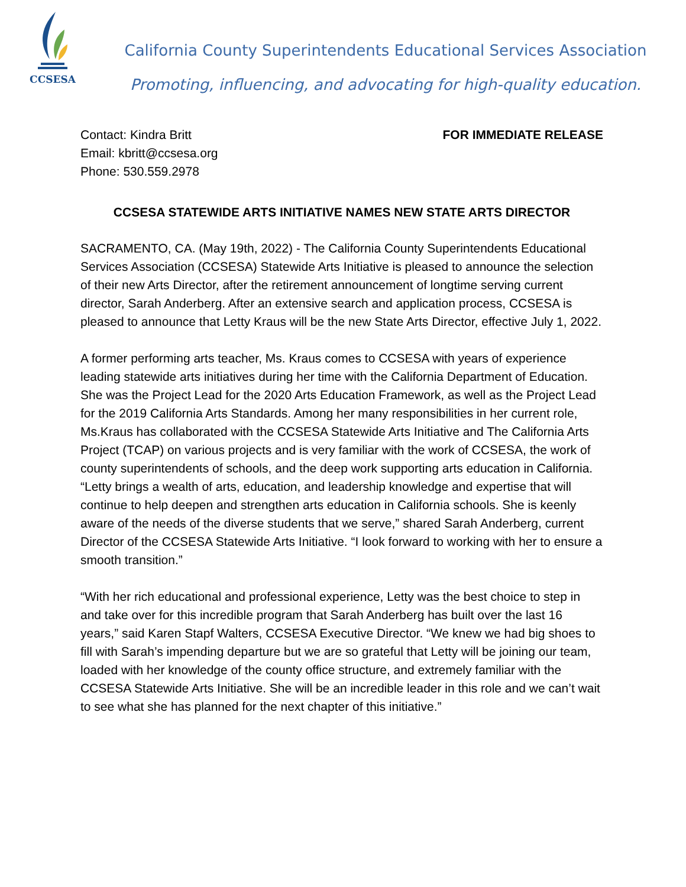CCSESA
California County Superintendents Educational Services Association
Promoting, influencing, and advocating for high-quality education.
Contact: Kindra Britt
Email: kbritt@ccsesa.org
Phone: 530.559.2978
FOR IMMEDIATE RELEASE
CCSESA STATEWIDE ARTS INITIATIVE NAMES NEW STATE ARTS DIRECTOR
SACRAMENTO, CA. (May 19th, 2022) - The California County Superintendents Educational Services Association (CCSESA) Statewide Arts Initiative is pleased to announce the selection of their new Arts Director, after the retirement announcement of longtime serving current director, Sarah Anderberg. After an extensive search and application process, CCSESA is pleased to announce that Letty Kraus will be the new State Arts Director, effective July 1, 2022.
A former performing arts teacher, Ms. Kraus comes to CCSESA with years of experience leading statewide arts initiatives during her time with the California Department of Education. She was the Project Lead for the 2020 Arts Education Framework, as well as the Project Lead for the 2019 California Arts Standards. Among her many responsibilities in her current role, Ms.Kraus has collaborated with the CCSESA Statewide Arts Initiative and The California Arts Project (TCAP) on various projects and is very familiar with the work of CCSESA, the work of county superintendents of schools, and the deep work supporting arts education in California. “Letty brings a wealth of arts, education, and leadership knowledge and expertise that will continue to help deepen and strengthen arts education in California schools. She is keenly aware of the needs of the diverse students that we serve,” shared Sarah Anderberg, current Director of the CCSESA Statewide Arts Initiative. “I look forward to working with her to ensure a smooth transition.”
“With her rich educational and professional experience, Letty was the best choice to step in and take over for this incredible program that Sarah Anderberg has built over the last 16 years,” said Karen Stapf Walters, CCSESA Executive Director. “We knew we had big shoes to fill with Sarah’s impending departure but we are so grateful that Letty will be joining our team, loaded with her knowledge of the county office structure, and extremely familiar with the CCSESA Statewide Arts Initiative. She will be an incredible leader in this role and we can’t wait to see what she has planned for the next chapter of this initiative.”